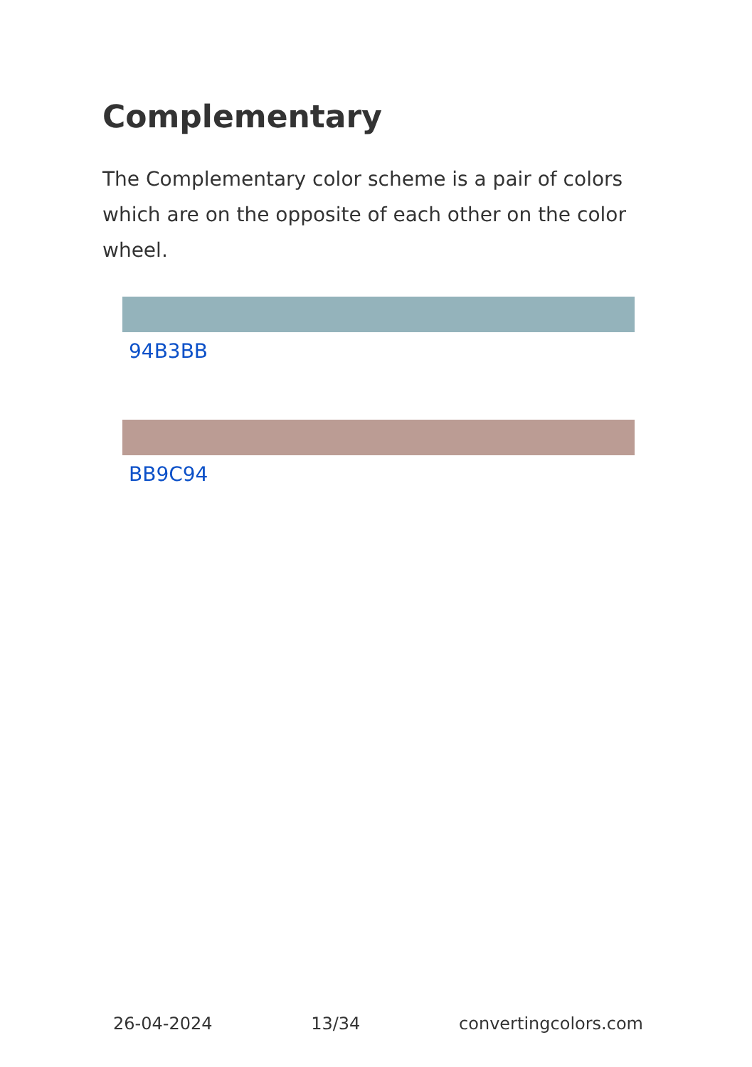Complementary
The Complementary color scheme is a pair of colors which are on the opposite of each other on the color wheel.
94B3BB
BB9C94
26-04-2024 13/34 convertingcolors.com